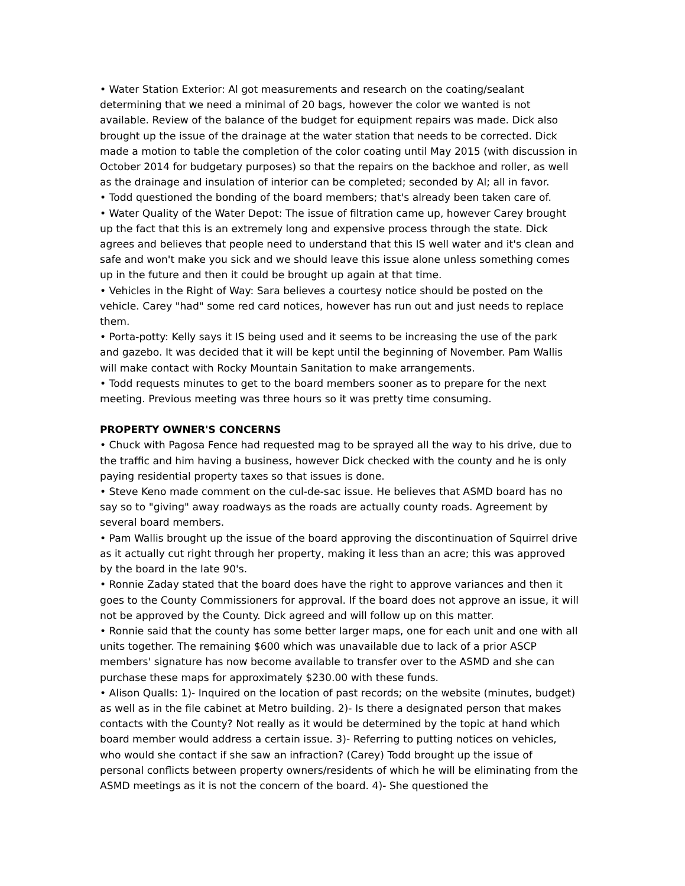• Water Station Exterior: Al got measurements and research on the coating/sealant determining that we need a minimal of 20 bags, however the color we wanted is not available. Review of the balance of the budget for equipment repairs was made. Dick also brought up the issue of the drainage at the water station that needs to be corrected. Dick made a motion to table the completion of the color coating until May 2015 (with discussion in October 2014 for budgetary purposes) so that the repairs on the backhoe and roller, as well as the drainage and insulation of interior can be completed; seconded by Al; all in favor.
• Todd questioned the bonding of the board members; that's already been taken care of.
• Water Quality of the Water Depot: The issue of filtration came up, however Carey brought up the fact that this is an extremely long and expensive process through the state. Dick agrees and believes that people need to understand that this IS well water and it's clean and safe and won't make you sick and we should leave this issue alone unless something comes up in the future and then it could be brought up again at that time.
• Vehicles in the Right of Way: Sara believes a courtesy notice should be posted on the vehicle. Carey "had" some red card notices, however has run out and just needs to replace them.
• Porta-potty: Kelly says it IS being used and it seems to be increasing the use of the park and gazebo. It was decided that it will be kept until the beginning of November. Pam Wallis will make contact with Rocky Mountain Sanitation to make arrangements.
• Todd requests minutes to get to the board members sooner as to prepare for the next meeting. Previous meeting was three hours so it was pretty time consuming.
PROPERTY OWNER'S CONCERNS
• Chuck with Pagosa Fence had requested mag to be sprayed all the way to his drive, due to the traffic and him having a business, however Dick checked with the county and he is only paying residential property taxes so that issues is done.
• Steve Keno made comment on the cul-de-sac issue. He believes that ASMD board has no say so to "giving" away roadways as the roads are actually county roads. Agreement by several board members.
• Pam Wallis brought up the issue of the board approving the discontinuation of Squirrel drive as it actually cut right through her property, making it less than an acre; this was approved by the board in the late 90's.
• Ronnie Zaday stated that the board does have the right to approve variances and then it goes to the County Commissioners for approval. If the board does not approve an issue, it will not be approved by the County. Dick agreed and will follow up on this matter.
• Ronnie said that the county has some better larger maps, one for each unit and one with all units together. The remaining $600 which was unavailable due to lack of a prior ASCP members' signature has now become available to transfer over to the ASMD and she can purchase these maps for approximately $230.00 with these funds.
• Alison Qualls: 1)- Inquired on the location of past records; on the website (minutes, budget) as well as in the file cabinet at Metro building. 2)- Is there a designated person that makes contacts with the County? Not really as it would be determined by the topic at hand which board member would address a certain issue. 3)- Referring to putting notices on vehicles, who would she contact if she saw an infraction? (Carey) Todd brought up the issue of personal conflicts between property owners/residents of which he will be eliminating from the ASMD meetings as it is not the concern of the board. 4)- She questioned the